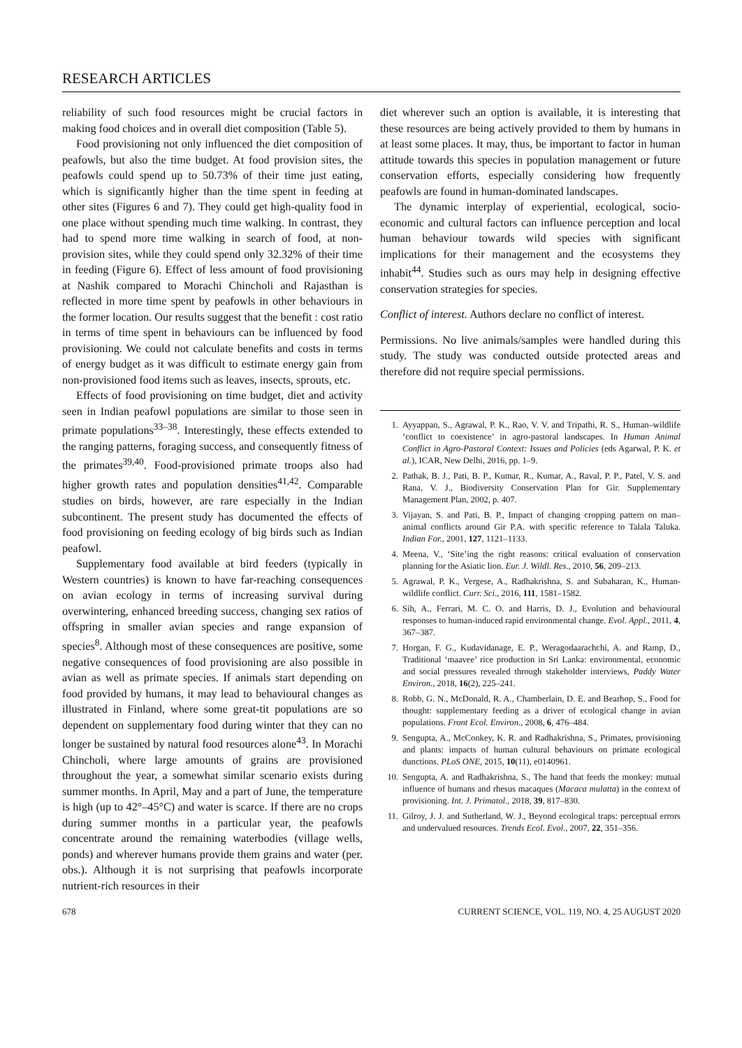RESEARCH ARTICLES
reliability of such food resources might be crucial factors in making food choices and in overall diet composition (Table 5).
Food provisioning not only influenced the diet composition of peafowls, but also the time budget. At food provision sites, the peafowls could spend up to 50.73% of their time just eating, which is significantly higher than the time spent in feeding at other sites (Figures 6 and 7). They could get high-quality food in one place without spending much time walking. In contrast, they had to spend more time walking in search of food, at non-provision sites, while they could spend only 32.32% of their time in feeding (Figure 6). Effect of less amount of food provisioning at Nashik compared to Morachi Chincholi and Rajasthan is reflected in more time spent by peafowls in other behaviours in the former location. Our results suggest that the benefit : cost ratio in terms of time spent in behaviours can be influenced by food provisioning. We could not calculate benefits and costs in terms of energy budget as it was difficult to estimate energy gain from non-provisioned food items such as leaves, insects, sprouts, etc.
Effects of food provisioning on time budget, diet and activity seen in Indian peafowl populations are similar to those seen in primate populations<sup>33–38</sup>. Interestingly, these effects extended to the ranging patterns, foraging success, and consequently fitness of the primates<sup>39,40</sup>. Food-provisioned primate troops also had higher growth rates and population densities<sup>41,42</sup>. Comparable studies on birds, however, are rare especially in the Indian subcontinent. The present study has documented the effects of food provisioning on feeding ecology of big birds such as Indian peafowl.
Supplementary food available at bird feeders (typically in Western countries) is known to have far-reaching consequences on avian ecology in terms of increasing survival during overwintering, enhanced breeding success, changing sex ratios of offspring in smaller avian species and range expansion of species<sup>8</sup>. Although most of these consequences are positive, some negative consequences of food provisioning are also possible in avian as well as primate species. If animals start depending on food provided by humans, it may lead to behavioural changes as illustrated in Finland, where some great-tit populations are so dependent on supplementary food during winter that they can no longer be sustained by natural food resources alone<sup>43</sup>. In Morachi Chincholi, where large amounts of grains are provisioned throughout the year, a somewhat similar scenario exists during summer months. In April, May and a part of June, the temperature is high (up to 42°–45°C) and water is scarce. If there are no crops during summer months in a particular year, the peafowls concentrate around the remaining waterbodies (village wells, ponds) and wherever humans provide them grains and water (per. obs.). Although it is not surprising that peafowls incorporate nutrient-rich resources in their
diet wherever such an option is available, it is interesting that these resources are being actively provided to them by humans in at least some places. It may, thus, be important to factor in human attitude towards this species in population management or future conservation efforts, especially considering how frequently peafowls are found in human-dominated landscapes.
The dynamic interplay of experiential, ecological, socio-economic and cultural factors can influence perception and local human behaviour towards wild species with significant implications for their management and the ecosystems they inhabit<sup>44</sup>. Studies such as ours may help in designing effective conservation strategies for species.
Conflict of interest. Authors declare no conflict of interest.
Permissions. No live animals/samples were handled during this study. The study was conducted outside protected areas and therefore did not require special permissions.
1. Ayyappan, S., Agrawal, P. K., Rao, V. V. and Tripathi, R. S., Human–wildlife ‘conflict to coexistence’ in agro-pastoral landscapes. In Human Animal Conflict in Agro-Pastoral Context: Issues and Policies (eds Agarwal, P. K. et al.), ICAR, New Delhi, 2016, pp. 1–9.
2. Pathak, B. J., Pati, B. P., Kumar, R., Kumar, A., Raval, P. P., Patel, V. S. and Rana, V. J., Biodiversity Conservation Plan for Gir. Supplementary Management Plan, 2002, p. 407.
3. Vijayan, S. and Pati, B. P., Impact of changing cropping pattern on man–animal conflicts around Gir P.A. with specific reference to Talala Taluka. Indian For., 2001, 127, 1121–1133.
4. Meena, V., ‘Site’ing the right reasons: critical evaluation of conservation planning for the Asiatic lion. Eur. J. Wildl. Res., 2010, 56, 209–213.
5. Agrawal, P. K., Vergese, A., Radhakrishna, S. and Subaharan, K., Human-wildlife conflict. Curr. Sci., 2016, 111, 1581–1582.
6. Sih, A., Ferrari, M. C. O. and Harris, D. J., Evolution and behavioural responses to human-induced rapid environmental change. Evol. Appl., 2011, 4, 367–387.
7. Horgan, F. G., Kudavidanage, E. P., Weragodaarachchi, A. and Ramp, D., Traditional ‘maavee’ rice production in Sri Lanka: environmental, economic and social pressures revealed through stakeholder interviews, Paddy Water Environ., 2018, 16(2), 225–241.
8. Robb, G. N., McDonald, R. A., Chamberlain, D. E. and Bearhop, S., Food for thought: supplementary feeding as a driver of ecological change in avian populations. Front Ecol. Environ., 2008, 6, 476–484.
9. Sengupta, A., McConkey, K. R. and Radhakrishna, S., Primates, provisioning and plants: impacts of human cultural behaviours on primate ecological dunctions. PLoS ONE, 2015, 10(11), e0140961.
10. Sengupta, A. and Radhakrishna, S., The hand that feeds the monkey: mutual influence of humans and rhesus macaques (Macaca mulatta) in the context of provisioning. Int. J. Primatol., 2018, 39, 817–830.
11. Gilroy, J. J. and Sutherland, W. J., Beyond ecological traps: perceptual errors and undervalued resources. Trends Ecol. Evol., 2007, 22, 351–356.
678 CURRENT SCIENCE, VOL. 119, NO. 4, 25 AUGUST 2020